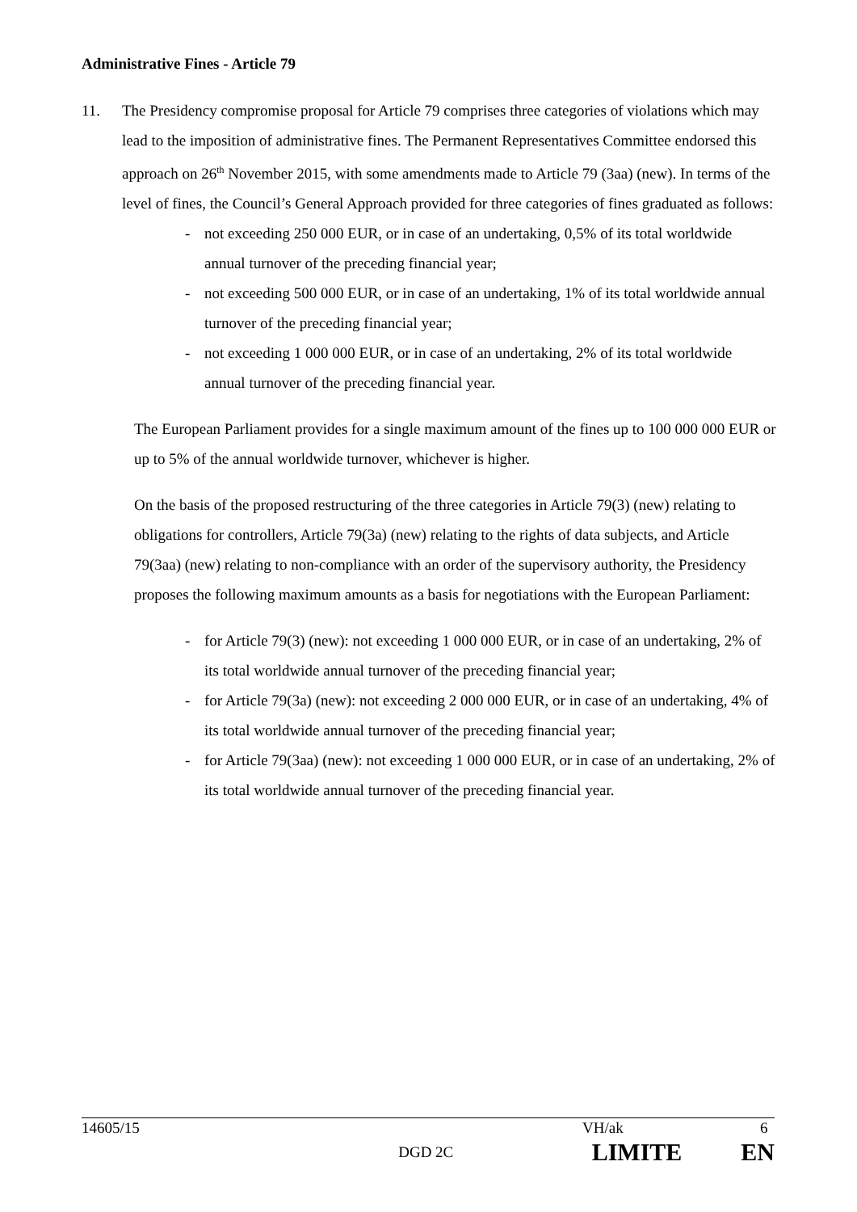Administrative Fines - Article 79
11. The Presidency compromise proposal for Article 79 comprises three categories of violations which may lead to the imposition of administrative fines. The Permanent Representatives Committee endorsed this approach on 26<sup>th</sup> November 2015, with some amendments made to Article 79 (3aa) (new). In terms of the level of fines, the Council’s General Approach provided for three categories of fines graduated as follows:
- not exceeding 250 000 EUR, or in case of an undertaking, 0,5% of its total worldwide annual turnover of the preceding financial year;
- not exceeding 500 000 EUR, or in case of an undertaking, 1% of its total worldwide annual turnover of the preceding financial year;
- not exceeding 1 000 000 EUR, or in case of an undertaking, 2% of its total worldwide annual turnover of the preceding financial year.
The European Parliament provides for a single maximum amount of the fines up to 100 000 000 EUR or up to 5% of the annual worldwide turnover, whichever is higher.
On the basis of the proposed restructuring of the three categories in Article 79(3) (new) relating to obligations for controllers, Article 79(3a) (new) relating to the rights of data subjects, and Article 79(3aa) (new) relating to non-compliance with an order of the supervisory authority, the Presidency proposes the following maximum amounts as a basis for negotiations with the European Parliament:
- for Article 79(3) (new): not exceeding 1 000 000 EUR, or in case of an undertaking, 2% of its total worldwide annual turnover of the preceding financial year;
- for Article 79(3a) (new): not exceeding 2 000 000 EUR, or in case of an undertaking, 4% of its total worldwide annual turnover of the preceding financial year;
- for Article 79(3aa) (new): not exceeding 1 000 000 EUR, or in case of an undertaking, 2% of its total worldwide annual turnover of the preceding financial year.
14605/15 VH/ak 6
DGD 2C LIMITE EN